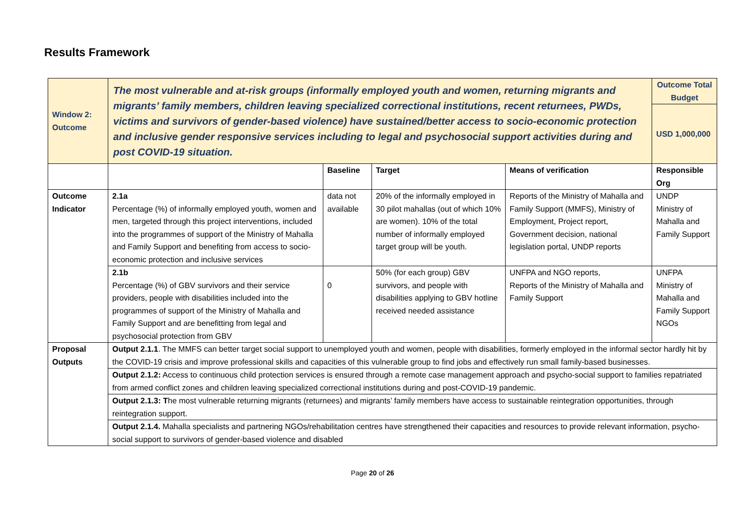Results Framework
| Window 2: Outcome | The most vulnerable and at-risk groups (informally employed youth and women, returning migrants and migrants’ family members, children leaving specialized correctional institutions, recent returnees, PWDs, victims and survivors of gender-based violence) have sustained/better access to socio-economic protection and inclusive gender responsive services including to legal and psychosocial support activities during and post COVID-19 situation. | | | | Outcome Total Budget |
| | | | | | USD 1,000,000 |
| | | Baseline | Target | Means of verification | Responsible Org |
| Outcome Indicator | 2.1a Percentage (%) of informally employed youth, women and men, targeted through this project interventions, included into the programmes of support of the Ministry of Mahalla and Family Support and benefiting from access to socio-economic protection and inclusive services | data not available | 20% of the informally employed in 30 pilot mahallas (out of which 10% are women). 10% of the total number of informally employed target group will be youth. | Reports of the Ministry of Mahalla and Family Support (MMFS), Ministry of Employment, Project report, Government decision, national legislation portal, UNDP reports | UNDP Ministry of Mahalla and Family Support |
| | 2.1b Percentage (%) of GBV survivors and their service providers, people with disabilities included into the programmes of support of the Ministry of Mahalla and Family Support and are benefitting from legal and psychosocial protection from GBV | 0 | 50% (for each group) GBV survivors, and people with disabilities applying to GBV hotline received needed assistance | UNFPA and NGO reports, Reports of the Ministry of Mahalla and Family Support | UNFPA Ministry of Mahalla and Family Support NGOs |
| Proposal Outputs | Output 2.1.1 . The MMFS can better target social support to unemployed youth and women, people with disabilities, formerly employed in the informal sector hardly hit by the COVID-19 crisis and improve professional skills and capacities of this vulnerable group to find jobs and effectively run small family-based businesses. | | | | |
| | Output 2.1.2: Access to continuous child protection services is ensured through a remote case management approach and psycho-social support to families repatriated from armed conflict zones and children leaving specialized correctional institutions during and post-COVID-19 pandemic. | | | | |
| | Output 2.1.3: T he most vulnerable returning migrants (returnees) and migrants’ family members have access to sustainable reintegration opportunities, through reintegration support. | | | | |
| | Output 2.1.4. Mahalla specialists and partnering NGOs/rehabilitation centres have strengthened their capacities and resources to provide relevant information, psycho-social support to survivors of gender-based violence and disabled | | | | |
Page 20 of 26